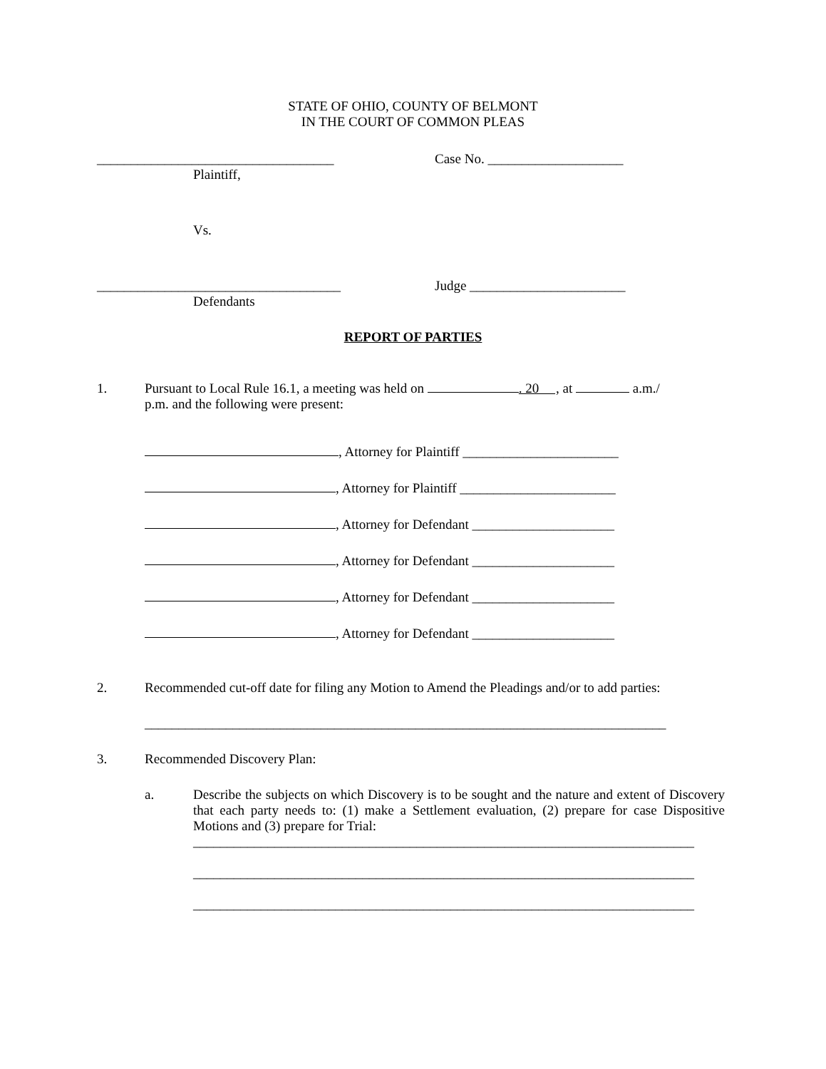STATE OF OHIO, COUNTY OF BELMONT
IN THE COURT OF COMMON PLEAS
___________________________________ Case No. ____________________
Plaintiff,
Vs.
____________________________________ Judge _______________________
Defendants
REPORT OF PARTIES
1. Pursuant to Local Rule 16.1, a meeting was held on . 20 , at a.m./
p.m. and the following were present:
, Attorney for Plaintiff _______________________
, Attorney for Plaintiff _______________________
, Attorney for Defendant _____________________
, Attorney for Defendant _____________________
, Attorney for Defendant _____________________
, Attorney for Defendant _____________________
2. Recommended cut-off date for filing any Motion to Amend the Pleadings and/or to add parties:
_____________________________________________________________________________
3. Recommended Discovery Plan:
a. Describe the subjects on which Discovery is to be sought and the nature and extent of Discovery that each party needs to: (1) make a Settlement evaluation, (2) prepare for case Dispositive Motions and (3) prepare for Trial:
__________________________________________________________________________
__________________________________________________________________________
__________________________________________________________________________